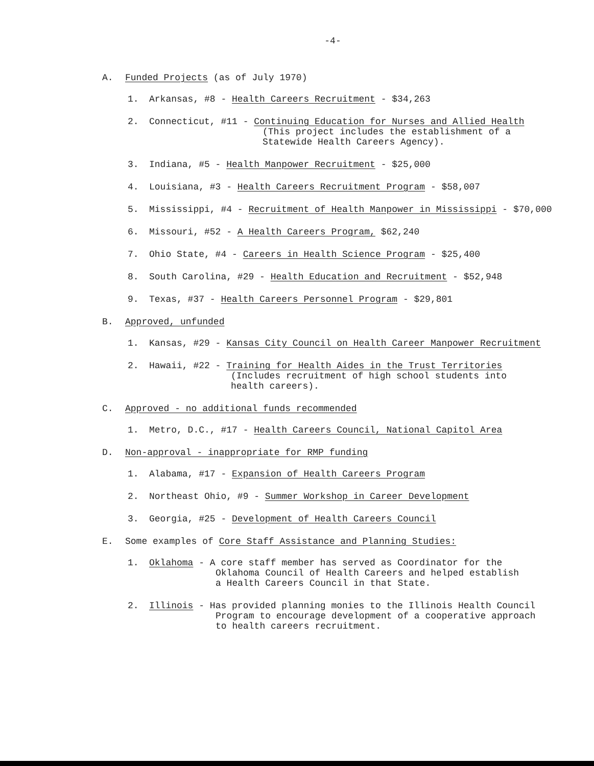-4-
A. Funded Projects (as of July 1970)
1. Arkansas, #8 - Health Careers Recruitment - $34,263
2. Connecticut, #11 - Continuing Education for Nurses and Allied Health
(This project includes the establishment of a
Statewide Health Careers Agency).
3. Indiana, #5 - Health Manpower Recruitment - $25,000
4. Louisiana, #3 - Health Careers Recruitment Program - $58,007
5. Mississippi, #4 - Recruitment of Health Manpower in Mississippi - $70,000
6. Missouri, #52 - A Health Careers Program, $62,240
7. Ohio State, #4 - Careers in Health Science Program - $25,400
8. South Carolina, #29 - Health Education and Recruitment - $52,948
9. Texas, #37 - Health Careers Personnel Program - $29,801
B. Approved, unfunded
1. Kansas, #29 - Kansas City Council on Health Career Manpower Recruitment
2. Hawaii, #22 - Training for Health Aides in the Trust Territories
(Includes recruitment of high school students into
health careers).
C. Approved - no additional funds recommended
1. Metro, D.C., #17 - Health Careers Council, National Capitol Area
D. Non-approval - inappropriate for RMP funding
1. Alabama, #17 - Expansion of Health Careers Program
2. Northeast Ohio, #9 - Summer Workshop in Career Development
3. Georgia, #25 - Development of Health Careers Council
E. Some examples of Core Staff Assistance and Planning Studies:
1. Oklahoma - A core staff member has served as Coordinator for the
Oklahoma Council of Health Careers and helped establish
a Health Careers Council in that State.
2. Illinois - Has provided planning monies to the Illinois Health Council
Program to encourage development of a cooperative approach
to health careers recruitment.